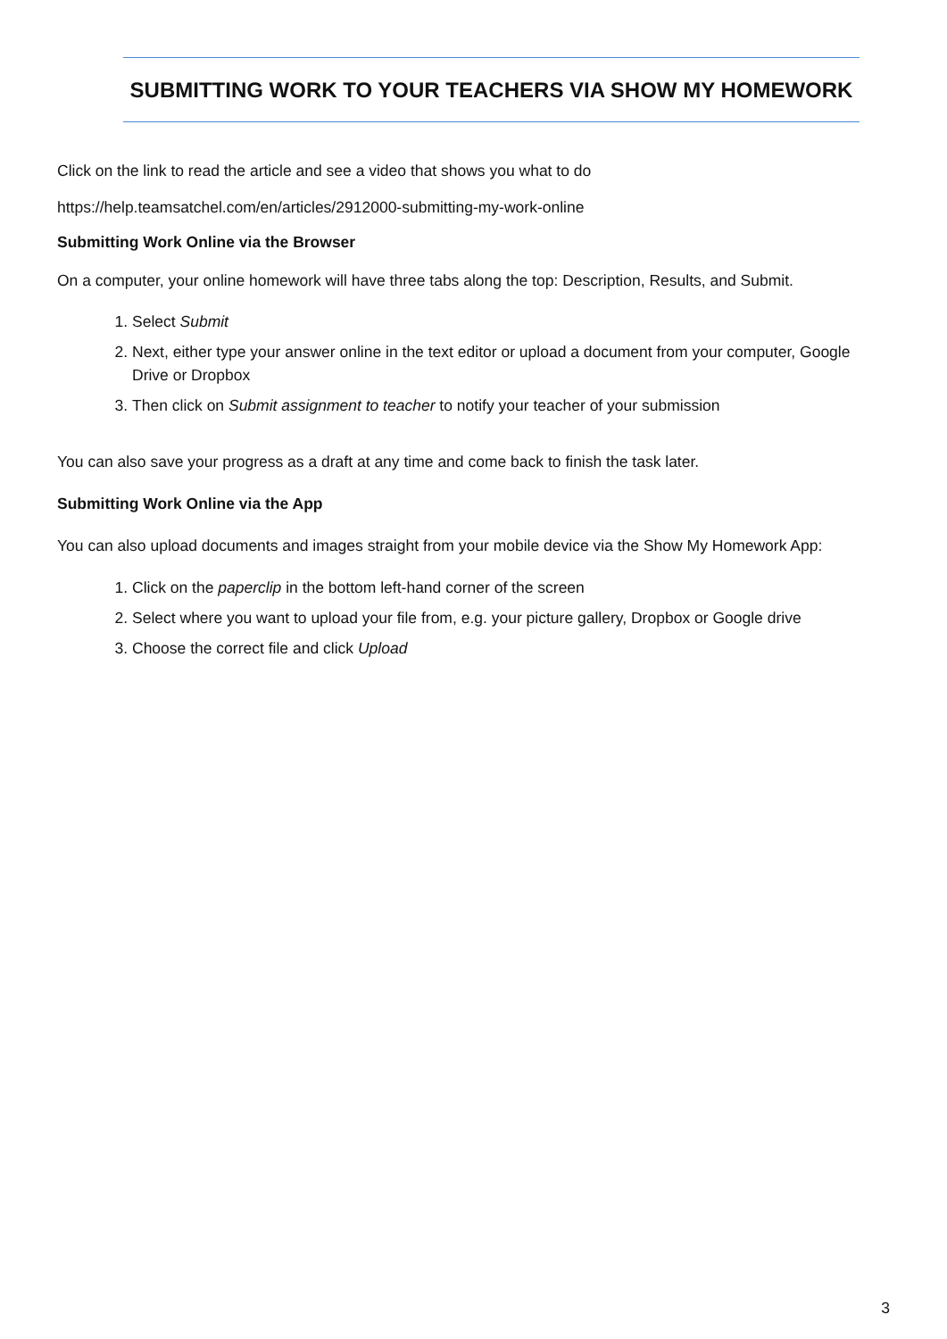SUBMITTING WORK TO YOUR TEACHERS VIA SHOW MY HOMEWORK
Click on the link to read the article and see a video that shows you what to do
https://help.teamsatchel.com/en/articles/2912000-submitting-my-work-online
Submitting Work Online via the Browser
On a computer, your online homework will have three tabs along the top: Description, Results, and Submit.
1. Select Submit
2. Next, either type your answer online in the text editor or upload a document from your computer, Google Drive or Dropbox
3. Then click on Submit assignment to teacher to notify your teacher of your submission
You can also save your progress as a draft at any time and come back to finish the task later.
Submitting Work Online via the App
You can also upload documents and images straight from your mobile device via the Show My Homework App:
1. Click on the paperclip in the bottom left-hand corner of the screen
2. Select where you want to upload your file from, e.g. your picture gallery, Dropbox or Google drive
3. Choose the correct file and click Upload
3